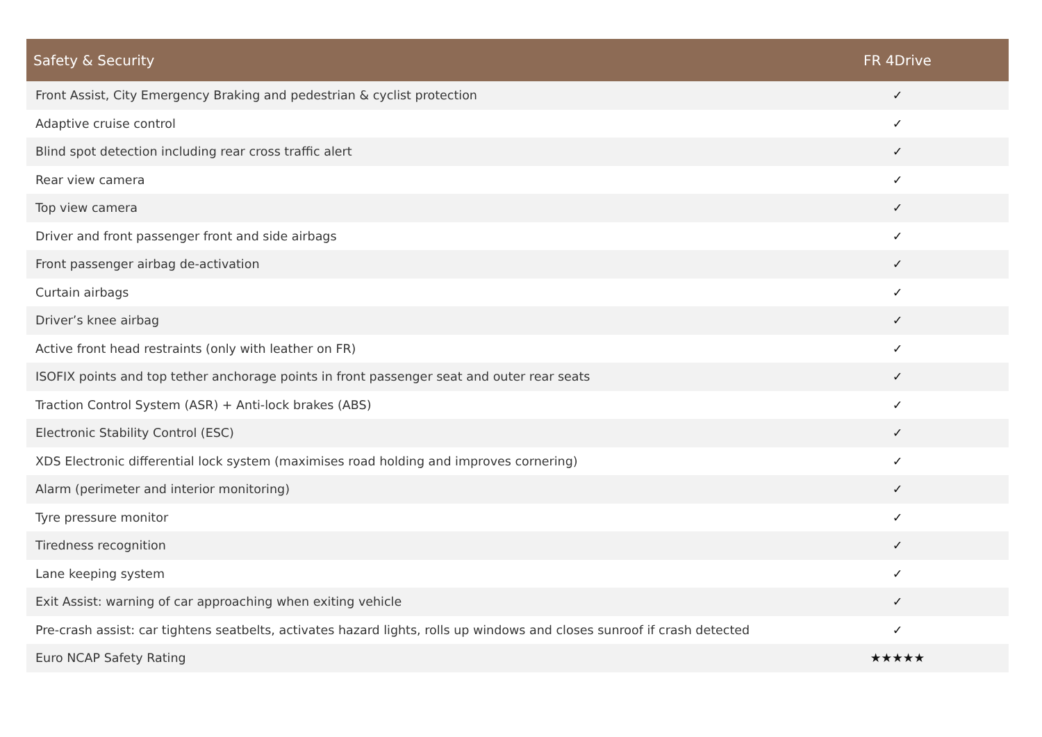| Safety & Security | FR 4Drive |
| --- | --- |
| Front Assist, City Emergency Braking and pedestrian & cyclist protection | ✓ |
| Adaptive cruise control | ✓ |
| Blind spot detection including rear cross traffic alert | ✓ |
| Rear view camera | ✓ |
| Top view camera | ✓ |
| Driver and front passenger front and side airbags | ✓ |
| Front passenger airbag de-activation | ✓ |
| Curtain airbags | ✓ |
| Driver’s knee airbag | ✓ |
| Active front head restraints (only with leather on FR) | ✓ |
| ISOFIX points and top tether anchorage points in front passenger seat and outer rear seats | ✓ |
| Traction Control System (ASR) + Anti-lock brakes (ABS) | ✓ |
| Electronic Stability Control (ESC) | ✓ |
| XDS Electronic differential lock system (maximises road holding and improves cornering) | ✓ |
| Alarm (perimeter and interior monitoring) | ✓ |
| Tyre pressure monitor | ✓ |
| Tiredness recognition | ✓ |
| Lane keeping system | ✓ |
| Exit Assist: warning of car approaching when exiting vehicle | ✓ |
| Pre-crash assist: car tightens seatbelts, activates hazard lights, rolls up windows and closes sunroof if crash detected | ✓ |
| Euro NCAP Safety Rating | ★★★★★ |